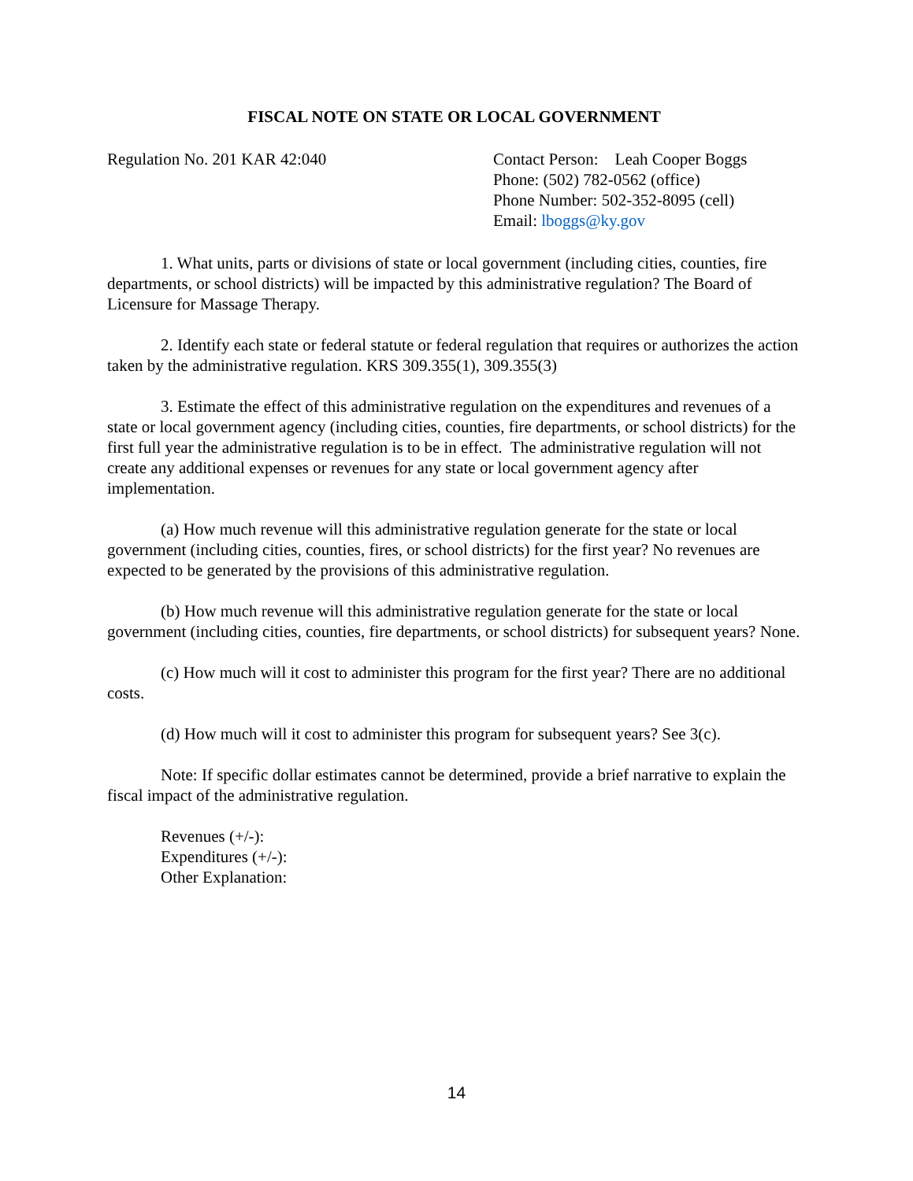FISCAL NOTE ON STATE OR LOCAL GOVERNMENT
Regulation No. 201 KAR 42:040 Contact Person: Leah Cooper Boggs
Phone: (502) 782-0562 (office)
Phone Number: 502-352-8095 (cell)
Email: lboggs@ky.gov
1. What units, parts or divisions of state or local government (including cities, counties, fire departments, or school districts) will be impacted by this administrative regulation? The Board of Licensure for Massage Therapy.
2. Identify each state or federal statute or federal regulation that requires or authorizes the action taken by the administrative regulation. KRS 309.355(1), 309.355(3)
3. Estimate the effect of this administrative regulation on the expenditures and revenues of a state or local government agency (including cities, counties, fire departments, or school districts) for the first full year the administrative regulation is to be in effect. The administrative regulation will not create any additional expenses or revenues for any state or local government agency after implementation.
(a) How much revenue will this administrative regulation generate for the state or local government (including cities, counties, fires, or school districts) for the first year? No revenues are expected to be generated by the provisions of this administrative regulation.
(b) How much revenue will this administrative regulation generate for the state or local government (including cities, counties, fire departments, or school districts) for subsequent years? None.
(c) How much will it cost to administer this program for the first year? There are no additional costs.
(d) How much will it cost to administer this program for subsequent years? See 3(c).
Note: If specific dollar estimates cannot be determined, provide a brief narrative to explain the fiscal impact of the administrative regulation.
Revenues (+/-):
Expenditures (+/-):
Other Explanation:
14